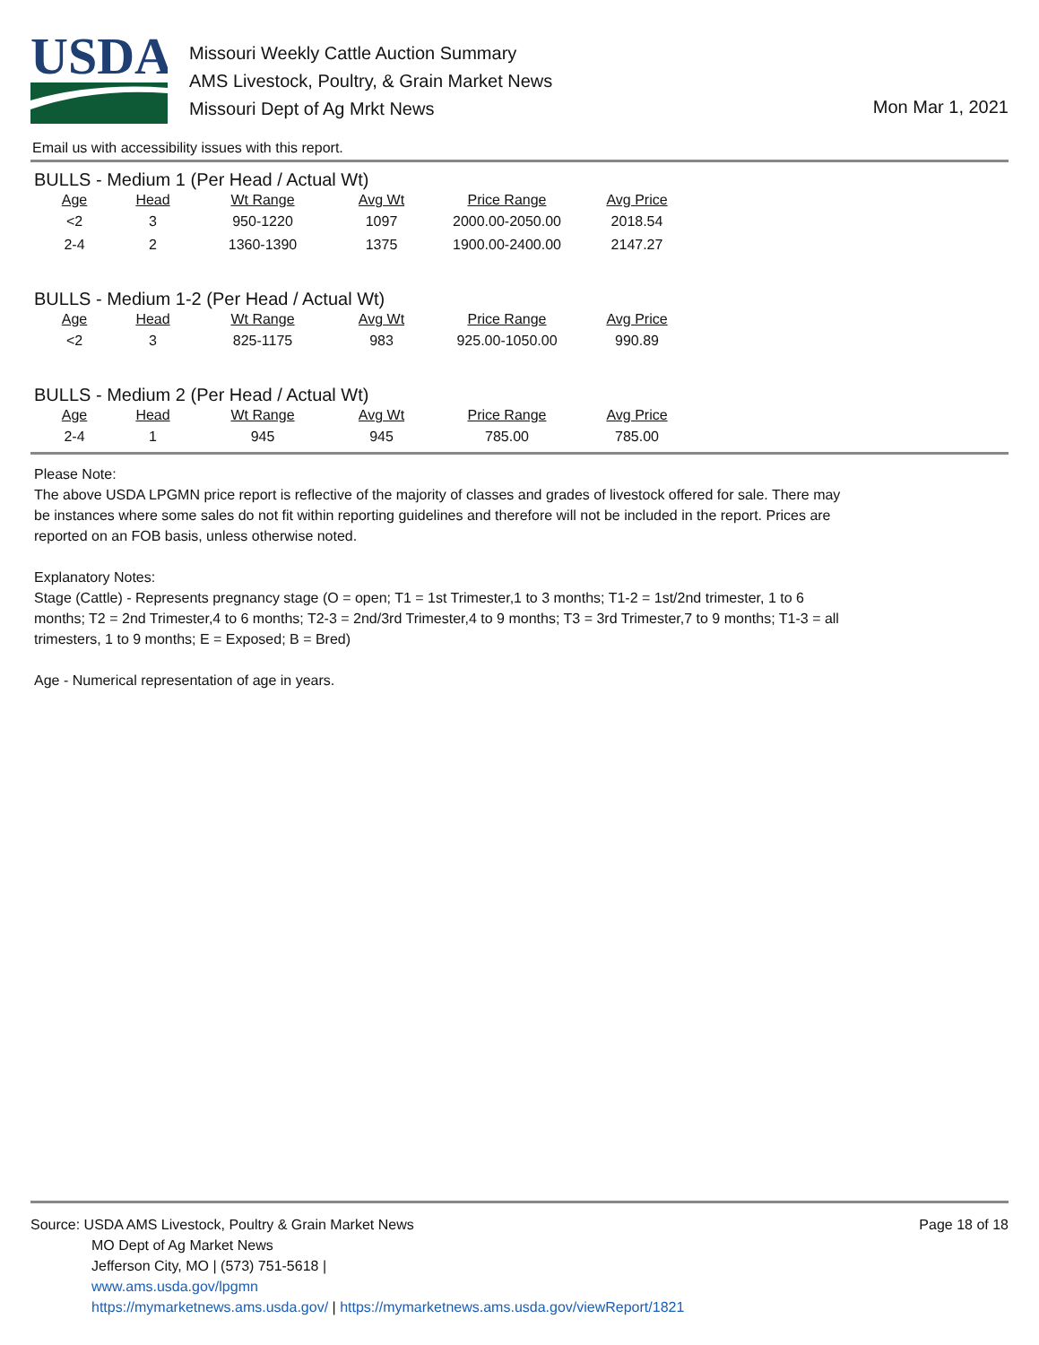USDA
Missouri Weekly Cattle Auction Summary
AMS Livestock, Poultry, & Grain Market News
Missouri Dept of Ag Mrkt News
Mon Mar 1, 2021
Email us with accessibility issues with this report.
BULLS - Medium 1 (Per Head / Actual Wt)
| Age | Head | Wt Range | Avg Wt | Price Range | Avg Price |
| --- | --- | --- | --- | --- | --- |
| <2 | 3 | 950-1220 | 1097 | 2000.00-2050.00 | 2018.54 |
| 2-4 | 2 | 1360-1390 | 1375 | 1900.00-2400.00 | 2147.27 |
BULLS - Medium 1-2 (Per Head / Actual Wt)
| Age | Head | Wt Range | Avg Wt | Price Range | Avg Price |
| --- | --- | --- | --- | --- | --- |
| <2 | 3 | 825-1175 | 983 | 925.00-1050.00 | 990.89 |
BULLS - Medium 2 (Per Head / Actual Wt)
| Age | Head | Wt Range | Avg Wt | Price Range | Avg Price |
| --- | --- | --- | --- | --- | --- |
| 2-4 | 1 | 945 | 945 | 785.00 | 785.00 |
Please Note:
The above USDA LPGMN price report is reflective of the majority of classes and grades of livestock offered for sale. There may be instances where some sales do not fit within reporting guidelines and therefore will not be included in the report. Prices are reported on an FOB basis, unless otherwise noted.
Explanatory Notes:
Stage (Cattle) - Represents pregnancy stage (O = open; T1 = 1st Trimester,1 to 3 months; T1-2 = 1st/2nd trimester, 1 to 6 months; T2 = 2nd Trimester,4 to 6 months; T2-3 = 2nd/3rd Trimester,4 to 9 months; T3 = 3rd Trimester,7 to 9 months; T1-3 = all trimesters, 1 to 9 months; E = Exposed; B = Bred)
Age - Numerical representation of age in years.
Source: USDA AMS Livestock, Poultry & Grain Market News
MO Dept of Ag Market News
Jefferson City, MO | (573) 751-5618 |
www.ams.usda.gov/lpgmn
https://mymarketnews.ams.usda.gov/ | https://mymarketnews.ams.usda.gov/viewReport/1821
Page 18 of 18